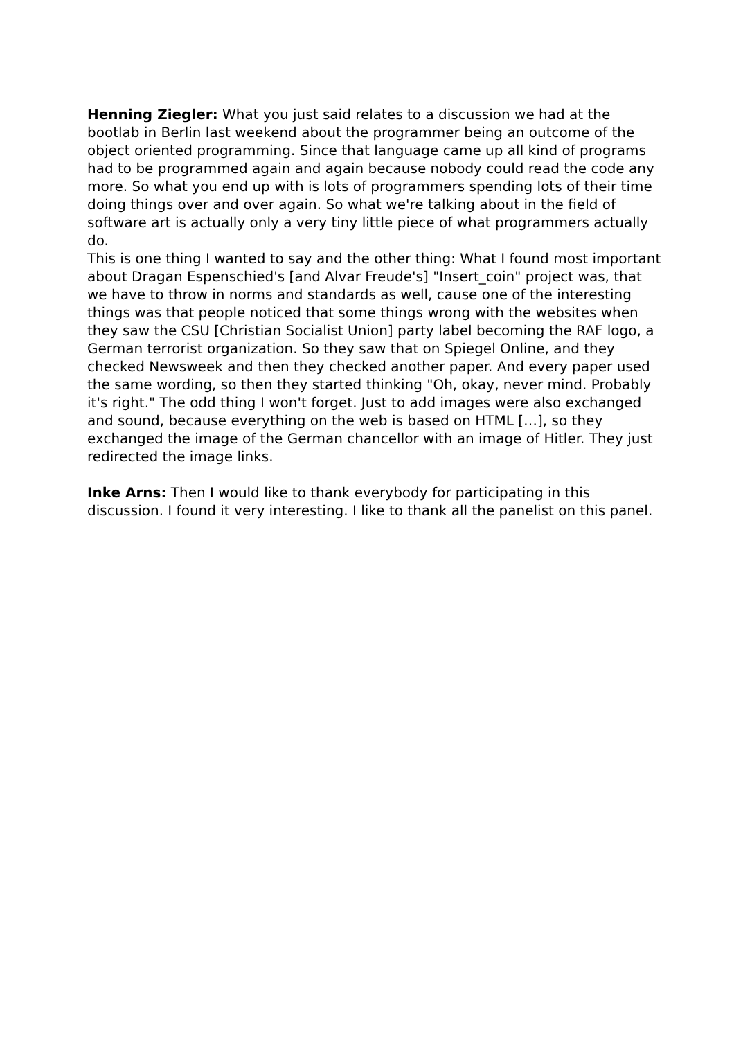Henning Ziegler: What you just said relates to a discussion we had at the bootlab in Berlin last weekend about the programmer being an outcome of the object oriented programming. Since that language came up all kind of programs had to be programmed again and again because nobody could read the code any more. So what you end up with is lots of programmers spending lots of their time doing things over and over again. So what we're talking about in the field of software art is actually only a very tiny little piece of what programmers actually do.
This is one thing I wanted to say and the other thing: What I found most important about Dragan Espenschied's [and Alvar Freude's] "Insert_coin" project was, that we have to throw in norms and standards as well, cause one of the interesting things was that people noticed that some things wrong with the websites when they saw the CSU [Christian Socialist Union] party label becoming the RAF logo, a German terrorist organization. So they saw that on Spiegel Online, and they checked Newsweek and then they checked another paper. And every paper used the same wording, so then they started thinking "Oh, okay, never mind. Probably it's right." The odd thing I won't forget. Just to add images were also exchanged and sound, because everything on the web is based on HTML […], so they exchanged the image of the German chancellor with an image of Hitler. They just redirected the image links.
Inke Arns: Then I would like to thank everybody for participating in this discussion. I found it very interesting. I like to thank all the panelist on this panel.